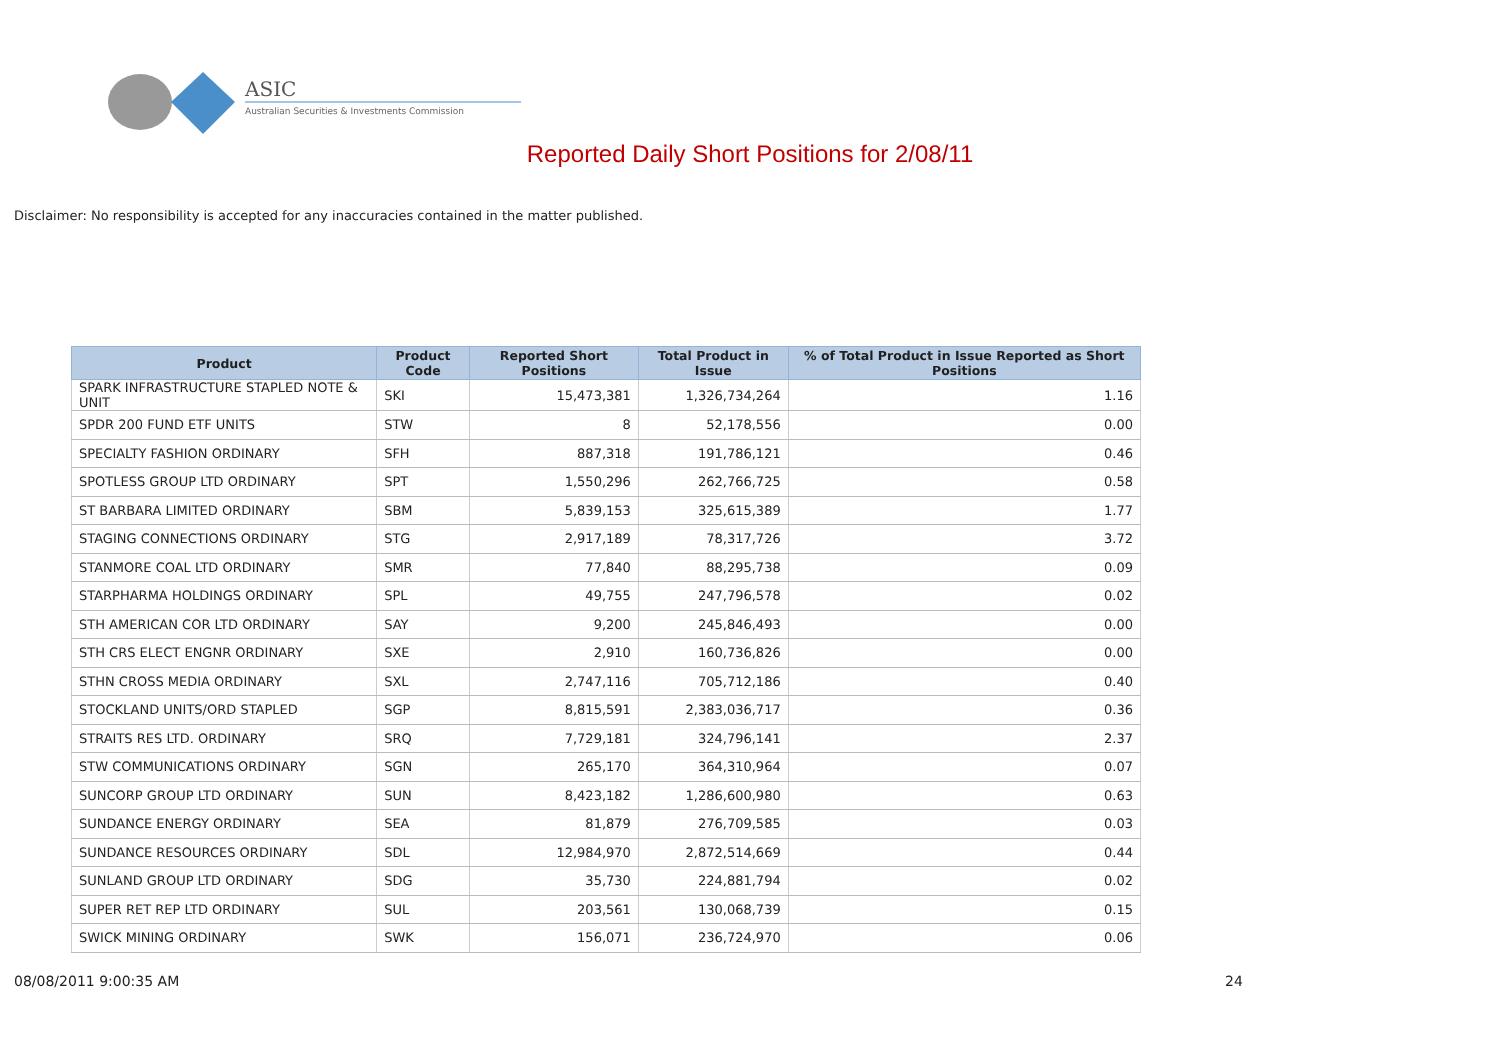ASIC
Australian Securities & Investments Commission
Reported Daily Short Positions for 2/08/11
Disclaimer: No responsibility is accepted for any inaccuracies contained in the matter published.
| Product | Product Code | Reported Short Positions | Total Product in Issue | % of Total Product in Issue Reported as Short Positions |
| --- | --- | --- | --- | --- |
| SPARK INFRASTRUCTURE STAPLED NOTE & UNIT | SKI | 15,473,381 | 1,326,734,264 | 1.16 |
| SPDR 200 FUND ETF UNITS | STW | 8 | 52,178,556 | 0.00 |
| SPECIALTY FASHION ORDINARY | SFH | 887,318 | 191,786,121 | 0.46 |
| SPOTLESS GROUP LTD ORDINARY | SPT | 1,550,296 | 262,766,725 | 0.58 |
| ST BARBARA LIMITED ORDINARY | SBM | 5,839,153 | 325,615,389 | 1.77 |
| STAGING CONNECTIONS ORDINARY | STG | 2,917,189 | 78,317,726 | 3.72 |
| STANMORE COAL LTD ORDINARY | SMR | 77,840 | 88,295,738 | 0.09 |
| STARPHARMA HOLDINGS ORDINARY | SPL | 49,755 | 247,796,578 | 0.02 |
| STH AMERICAN COR LTD ORDINARY | SAY | 9,200 | 245,846,493 | 0.00 |
| STH CRS ELECT ENGNR ORDINARY | SXE | 2,910 | 160,736,826 | 0.00 |
| STHN CROSS MEDIA ORDINARY | SXL | 2,747,116 | 705,712,186 | 0.40 |
| STOCKLAND UNITS/ORD STAPLED | SGP | 8,815,591 | 2,383,036,717 | 0.36 |
| STRAITS RES LTD. ORDINARY | SRQ | 7,729,181 | 324,796,141 | 2.37 |
| STW COMMUNICATIONS ORDINARY | SGN | 265,170 | 364,310,964 | 0.07 |
| SUNCORP GROUP LTD ORDINARY | SUN | 8,423,182 | 1,286,600,980 | 0.63 |
| SUNDANCE ENERGY ORDINARY | SEA | 81,879 | 276,709,585 | 0.03 |
| SUNDANCE RESOURCES ORDINARY | SDL | 12,984,970 | 2,872,514,669 | 0.44 |
| SUNLAND GROUP LTD ORDINARY | SDG | 35,730 | 224,881,794 | 0.02 |
| SUPER RET REP LTD ORDINARY | SUL | 203,561 | 130,068,739 | 0.15 |
| SWICK MINING ORDINARY | SWK | 156,071 | 236,724,970 | 0.06 |
08/08/2011 9:00:35 AM 24